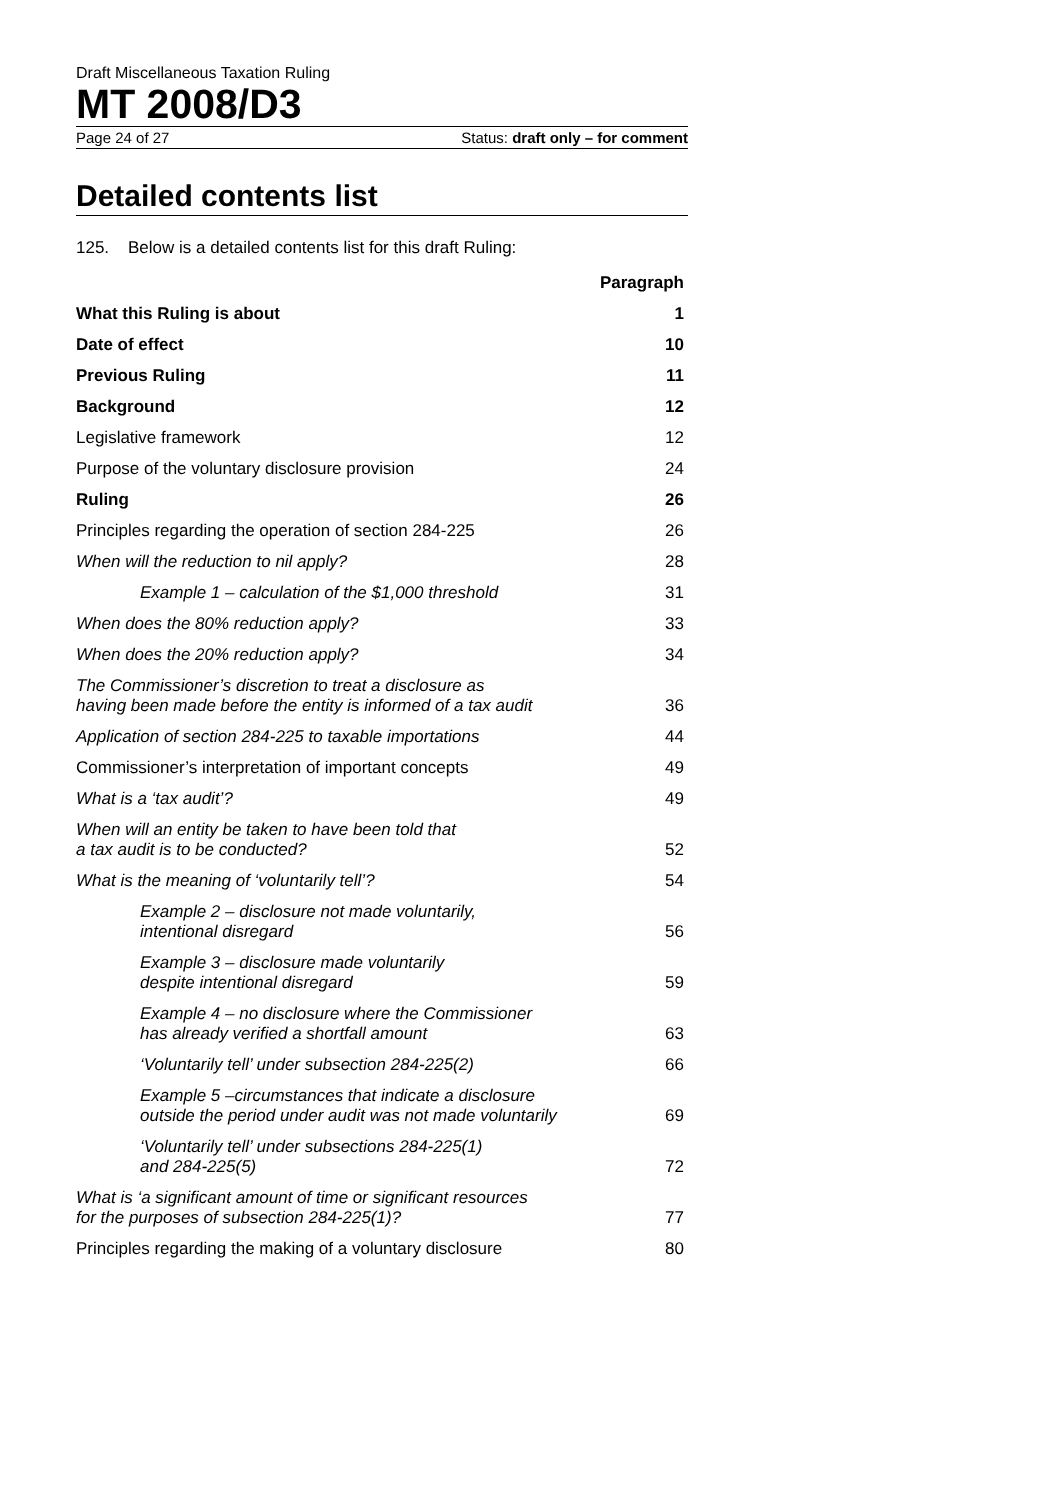Draft Miscellaneous Taxation Ruling
MT 2008/D3
Page 24 of 27 Status: draft only – for comment
Detailed contents list
125. Below is a detailed contents list for this draft Ruling:
| | Paragraph |
| --- | --- |
| What this Ruling is about | 1 |
| Date of effect | 10 |
| Previous Ruling | 11 |
| Background | 12 |
| Legislative framework | 12 |
| Purpose of the voluntary disclosure provision | 24 |
| Ruling | 26 |
| Principles regarding the operation of section 284-225 | 26 |
| When will the reduction to nil apply? | 28 |
| Example 1 – calculation of the $1,000 threshold | 31 |
| When does the 80% reduction apply? | 33 |
| When does the 20% reduction apply? | 34 |
| The Commissioner’s discretion to treat a disclosure as having been made before the entity is informed of a tax audit | 36 |
| Application of section 284-225 to taxable importations | 44 |
| Commissioner’s interpretation of important concepts | 49 |
| What is a ‘tax audit’? | 49 |
| When will an entity be taken to have been told that a tax audit is to be conducted? | 52 |
| What is the meaning of ‘voluntarily tell’? | 54 |
| Example 2 – disclosure not made voluntarily, intentional disregard | 56 |
| Example 3 – disclosure made voluntarily despite intentional disregard | 59 |
| Example 4 – no disclosure where the Commissioner has already verified a shortfall amount | 63 |
| ‘Voluntarily tell’ under subsection 284-225(2) | 66 |
| Example 5 –circumstances that indicate a disclosure outside the period under audit was not made voluntarily | 69 |
| ‘Voluntarily tell’ under subsections 284-225(1) and 284-225(5) | 72 |
| What is ‘a significant amount of time or significant resources for the purposes of subsection 284-225(1)? | 77 |
| Principles regarding the making of a voluntary disclosure | 80 |